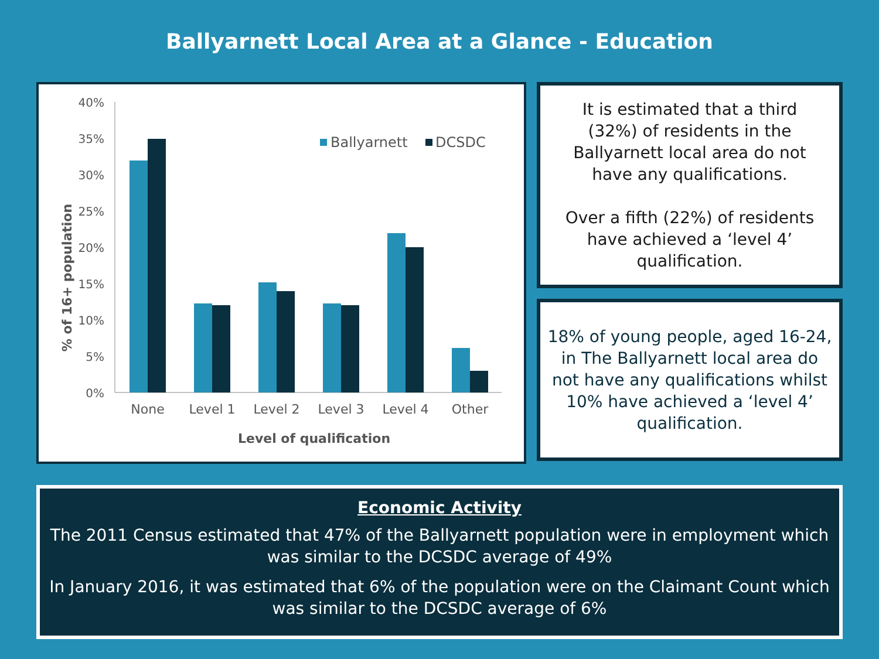Ballyarnett Local Area at a Glance - Education
40%
35%
30%
25%
20%
15%
10%
5%
0%
None
Level 1
Level 2
Level 3
Level 4
Other
Level of qualification
% of 16+ population
Ballyarnett
DCSDC
It is estimated that a third
(32%) of residents in the
Ballyarnett local area do not
have any qualifications.
Over a fifth (22%) of residents
have achieved a ‘level 4’
qualification.
18% of young people, aged 16-24,
in The Ballyarnett local area do
not have any qualifications whilst
10% have achieved a ‘level 4’
qualification.
Economic Activity
The 2011 Census estimated that 47% of the Ballyarnett population were in employment which was similar to the DCSDC average of 49%
In January 2016, it was estimated that 6% of the population were on the Claimant Count which was similar to the DCSDC average of 6%